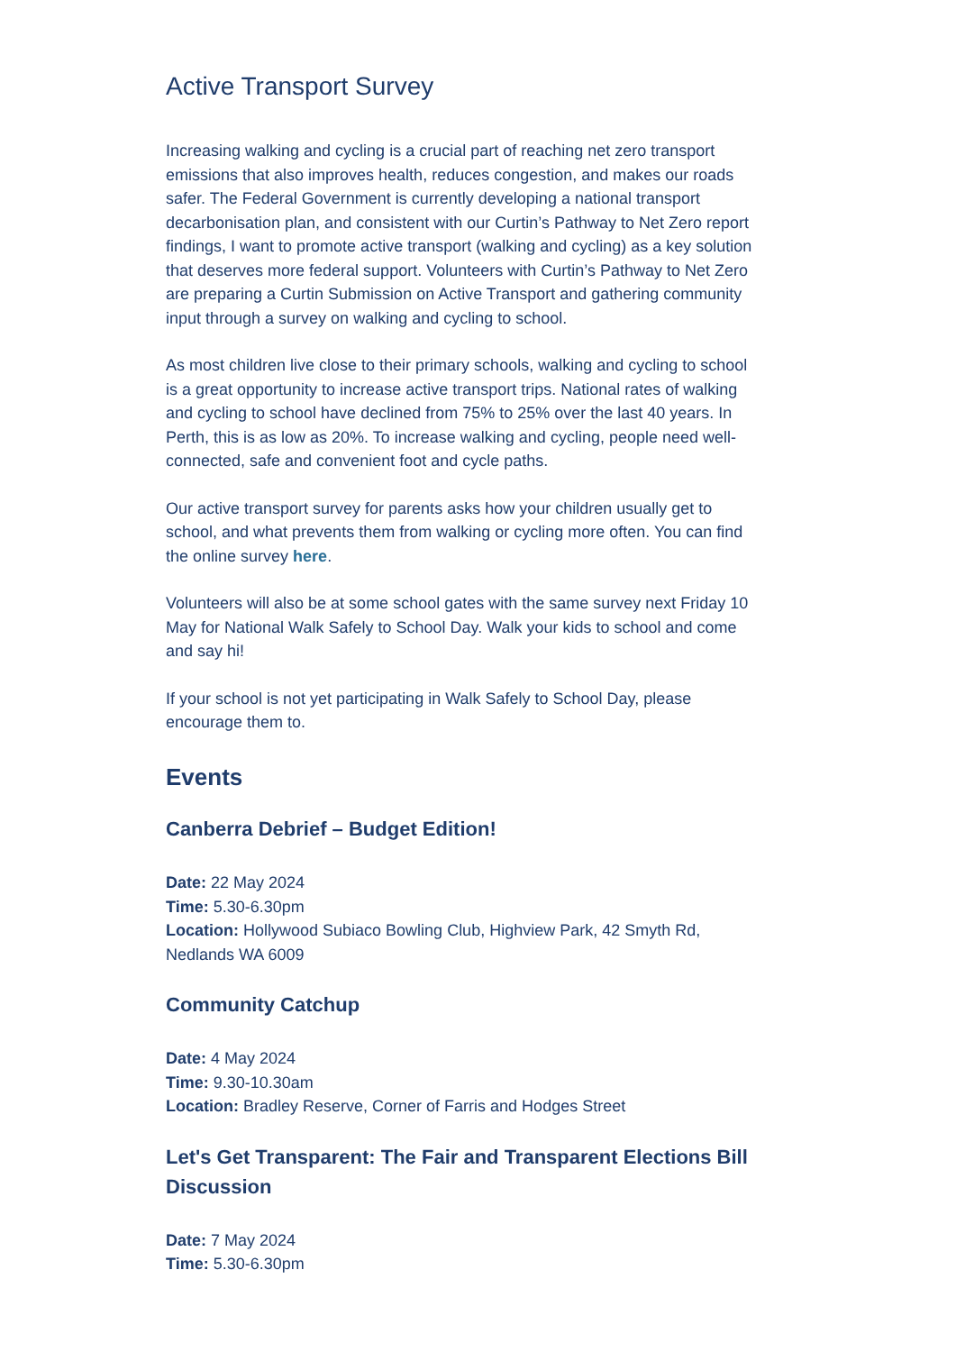Active Transport Survey
Increasing walking and cycling is a crucial part of reaching net zero transport emissions that also improves health, reduces congestion, and makes our roads safer. The Federal Government is currently developing a national transport decarbonisation plan, and consistent with our Curtin’s Pathway to Net Zero report findings, I want to promote active transport (walking and cycling) as a key solution that deserves more federal support. Volunteers with Curtin’s Pathway to Net Zero are preparing a Curtin Submission on Active Transport and gathering community input through a survey on walking and cycling to school.
As most children live close to their primary schools, walking and cycling to school is a great opportunity to increase active transport trips. National rates of walking and cycling to school have declined from 75% to 25% over the last 40 years. In Perth, this is as low as 20%. To increase walking and cycling, people need well-connected, safe and convenient foot and cycle paths.
Our active transport survey for parents asks how your children usually get to school, and what prevents them from walking or cycling more often. You can find the online survey here.
Volunteers will also be at some school gates with the same survey next Friday 10 May for National Walk Safely to School Day. Walk your kids to school and come and say hi!
If your school is not yet participating in Walk Safely to School Day, please encourage them to.
Events
Canberra Debrief – Budget Edition!
Date: 22 May 2024
Time: 5.30-6.30pm
Location: Hollywood Subiaco Bowling Club, Highview Park, 42 Smyth Rd, Nedlands WA 6009
Community Catchup
Date: 4 May 2024
Time: 9.30-10.30am
Location: Bradley Reserve, Corner of Farris and Hodges Street
Let's Get Transparent: The Fair and Transparent Elections Bill Discussion
Date: 7 May 2024
Time: 5.30-6.30pm